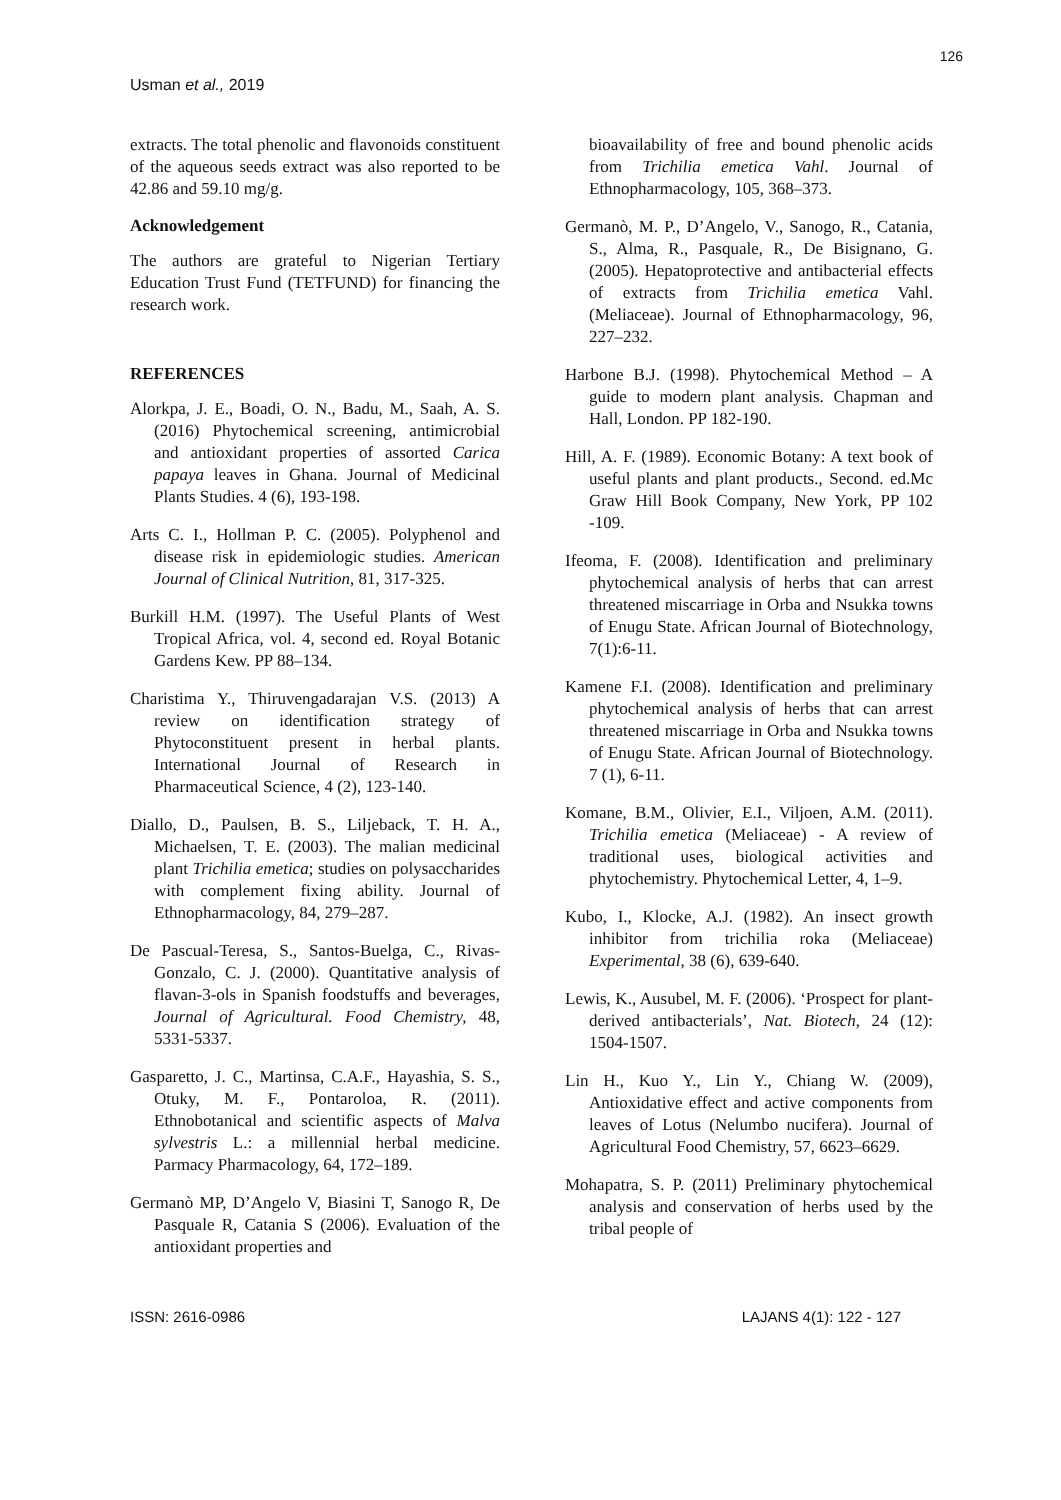126
Usman et al., 2019
extracts. The total phenolic and flavonoids constituent of the aqueous seeds extract was also reported to be 42.86 and 59.10 mg/g.
Acknowledgement
The authors are grateful to Nigerian Tertiary Education Trust Fund (TETFUND) for financing the research work.
REFERENCES
Alorkpa, J. E., Boadi, O. N., Badu, M., Saah, A. S. (2016) Phytochemical screening, antimicrobial and antioxidant properties of assorted Carica papaya leaves in Ghana. Journal of Medicinal Plants Studies. 4 (6), 193-198.
Arts C. I., Hollman P. C. (2005). Polyphenol and disease risk in epidemiologic studies. American Journal of Clinical Nutrition, 81, 317-325.
Burkill H.M. (1997). The Useful Plants of West Tropical Africa, vol. 4, second ed. Royal Botanic Gardens Kew. PP 88–134.
Charistima Y., Thiruvengadarajan V.S. (2013) A review on identification strategy of Phytoconstituent present in herbal plants. International Journal of Research in Pharmaceutical Science, 4 (2), 123-140.
Diallo, D., Paulsen, B. S., Liljeback, T. H. A., Michaelsen, T. E. (2003). The malian medicinal plant Trichilia emetica; studies on polysaccharides with complement fixing ability. Journal of Ethnopharmacology, 84, 279–287.
De Pascual-Teresa, S., Santos-Buelga, C., Rivas-Gonzalo, C. J. (2000). Quantitative analysis of flavan-3-ols in Spanish foodstuffs and beverages, Journal of Agricultural. Food Chemistry, 48, 5331-5337.
Gasparetto, J. C., Martinsa, C.A.F., Hayashia, S. S., Otuky, M. F., Pontaroloa, R. (2011). Ethnobotanical and scientific aspects of Malva sylvestris L.: a millennial herbal medicine. Parmacy Pharmacology, 64, 172–189.
Germanò MP, D’Angelo V, Biasini T, Sanogo R, De Pasquale R, Catania S (2006). Evaluation of the antioxidant properties and
bioavailability of free and bound phenolic acids from Trichilia emetica Vahl. Journal of Ethnopharmacology, 105, 368–373.
Germanò, M. P., D’Angelo, V., Sanogo, R., Catania, S., Alma, R., Pasquale, R., De Bisignano, G. (2005). Hepatoprotective and antibacterial effects of extracts from Trichilia emetica Vahl. (Meliaceae). Journal of Ethnopharmacology, 96, 227–232.
Harbone B.J. (1998). Phytochemical Method – A guide to modern plant analysis. Chapman and Hall, London. PP 182-190.
Hill, A. F. (1989). Economic Botany: A text book of useful plants and plant products., Second. ed.Mc Graw Hill Book Company, New York, PP 102 -109.
Ifeoma, F. (2008). Identification and preliminary phytochemical analysis of herbs that can arrest threatened miscarriage in Orba and Nsukka towns of Enugu State. African Journal of Biotechnology, 7(1):6-11.
Kamene F.I. (2008). Identification and preliminary phytochemical analysis of herbs that can arrest threatened miscarriage in Orba and Nsukka towns of Enugu State. African Journal of Biotechnology. 7 (1), 6-11.
Komane, B.M., Olivier, E.I., Viljoen, A.M. (2011). Trichilia emetica (Meliaceae) - A review of traditional uses, biological activities and phytochemistry. Phytochemical Letter, 4, 1–9.
Kubo, I., Klocke, A.J. (1982). An insect growth inhibitor from trichilia roka (Meliaceae) Experimental, 38 (6), 639-640.
Lewis, K., Ausubel, M. F. (2006). ‘Prospect for plant-derived antibacterials’, Nat. Biotech, 24 (12): 1504-1507.
Lin H., Kuo Y., Lin Y., Chiang W. (2009), Antioxidative effect and active components from leaves of Lotus (Nelumbo nucifera). Journal of Agricultural Food Chemistry, 57, 6623–6629.
Mohapatra, S. P. (2011) Preliminary phytochemical analysis and conservation of herbs used by the tribal people of
ISSN: 2616-0986 LAJANS 4(1): 122 - 127